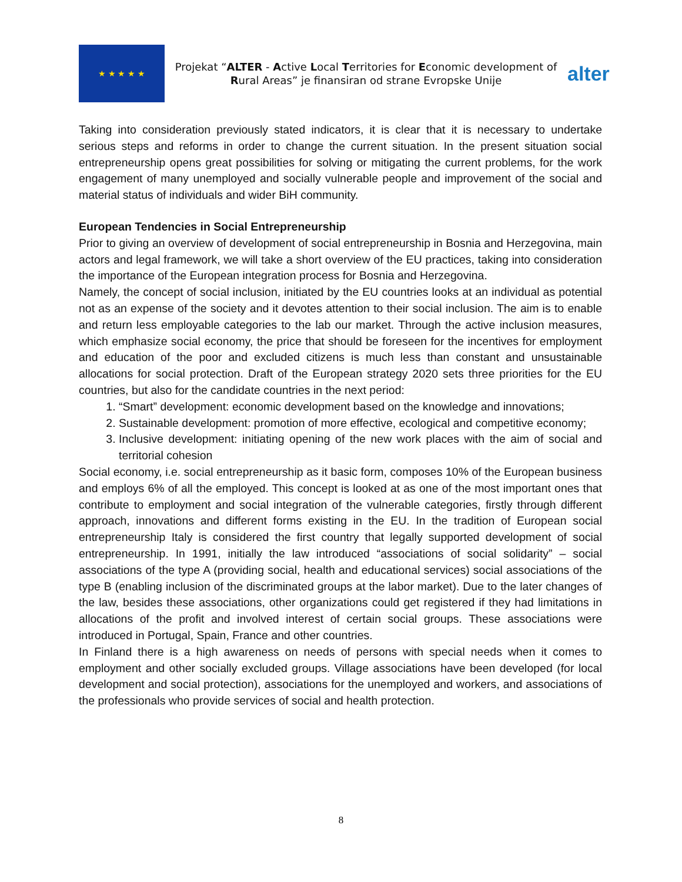★ ★ ★ ★ ★
Projekat “ALTER - Active Local Territories for Economic development of Rural Areas” je finansiran od strane Evropske Unije
alter
Taking into consideration previously stated indicators, it is clear that it is necessary to undertake serious steps and reforms in order to change the current situation. In the present situation social entrepreneurship opens great possibilities for solving or mitigating the current problems, for the work engagement of many unemployed and socially vulnerable people and improvement of the social and material status of individuals and wider BiH community.
European Tendencies in Social Entrepreneurship
Prior to giving an overview of development of social entrepreneurship in Bosnia and Herzegovina, main actors and legal framework, we will take a short overview of the EU practices, taking into consideration the importance of the European integration process for Bosnia and Herzegovina.
Namely, the concept of social inclusion, initiated by the EU countries looks at an individual as potential not as an expense of the society and it devotes attention to their social inclusion. The aim is to enable and return less employable categories to the lab our market. Through the active inclusion measures, which emphasize social economy, the price that should be foreseen for the incentives for employment and education of the poor and excluded citizens is much less than constant and unsustainable allocations for social protection. Draft of the European strategy 2020 sets three priorities for the EU countries, but also for the candidate countries in the next period:
1. “Smart” development: economic development based on the knowledge and innovations;
2. Sustainable development: promotion of more effective, ecological and competitive economy;
3. Inclusive development: initiating opening of the new work places with the aim of social and territorial cohesion
Social economy, i.e. social entrepreneurship as it basic form, composes 10% of the European business and employs 6% of all the employed. This concept is looked at as one of the most important ones that contribute to employment and social integration of the vulnerable categories, firstly through different approach, innovations and different forms existing in the EU. In the tradition of European social entrepreneurship Italy is considered the first country that legally supported development of social entrepreneurship. In 1991, initially the law introduced “associations of social solidarity” – social associations of the type A (providing social, health and educational services) social associations of the type B (enabling inclusion of the discriminated groups at the labor market). Due to the later changes of the law, besides these associations, other organizations could get registered if they had limitations in allocations of the profit and involved interest of certain social groups. These associations were introduced in Portugal, Spain, France and other countries.
In Finland there is a high awareness on needs of persons with special needs when it comes to employment and other socially excluded groups. Village associations have been developed (for local development and social protection), associations for the unemployed and workers, and associations of the professionals who provide services of social and health protection.
8